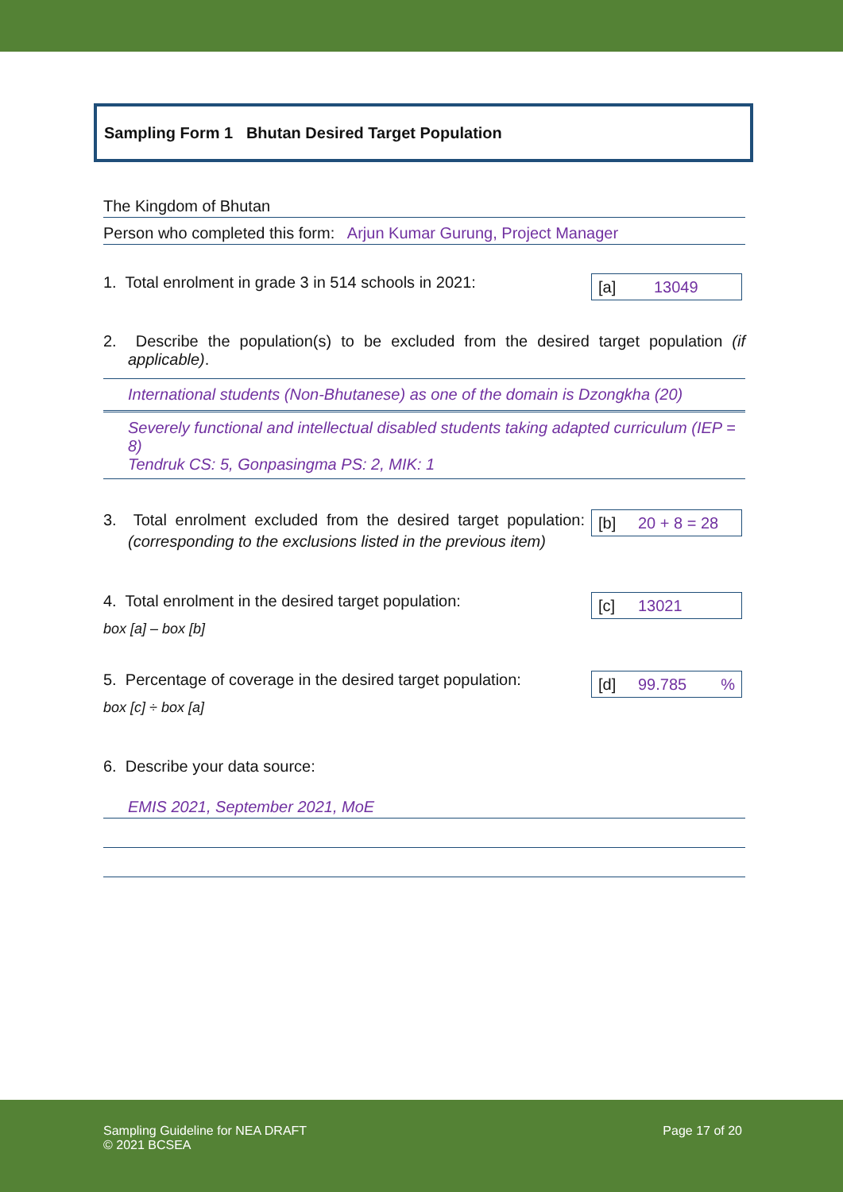Sampling Form 1 Bhutan Desired Target Population
The Kingdom of Bhutan
Person who completed this form: Arjun Kumar Gurung, Project Manager
1. Total enrolment in grade 3 in 514 schools in 2021:
[a] 13049
2. Describe the population(s) to be excluded from the desired target population (if applicable).
International students (Non-Bhutanese) as one of the domain is Dzongkha (20)
Severely functional and intellectual disabled students taking adapted curriculum (IEP = 8)
Tendruk CS: 5, Gonpasingma PS: 2, MIK: 1
3. Total enrolment excluded from the desired target population: (corresponding to the exclusions listed in the previous item)
[b] 20 + 8 = 28
4. Total enrolment in the desired target population:
box [a] – box [b]
[c] 13021
5. Percentage of coverage in the desired target population:
box [c] ÷ box [a]
[d] 99.785%
6. Describe your data source:
EMIS 2021, September 2021, MoE
Sampling Guideline for NEA DRAFT
© 2021 BCSEA
Page 17 of 20